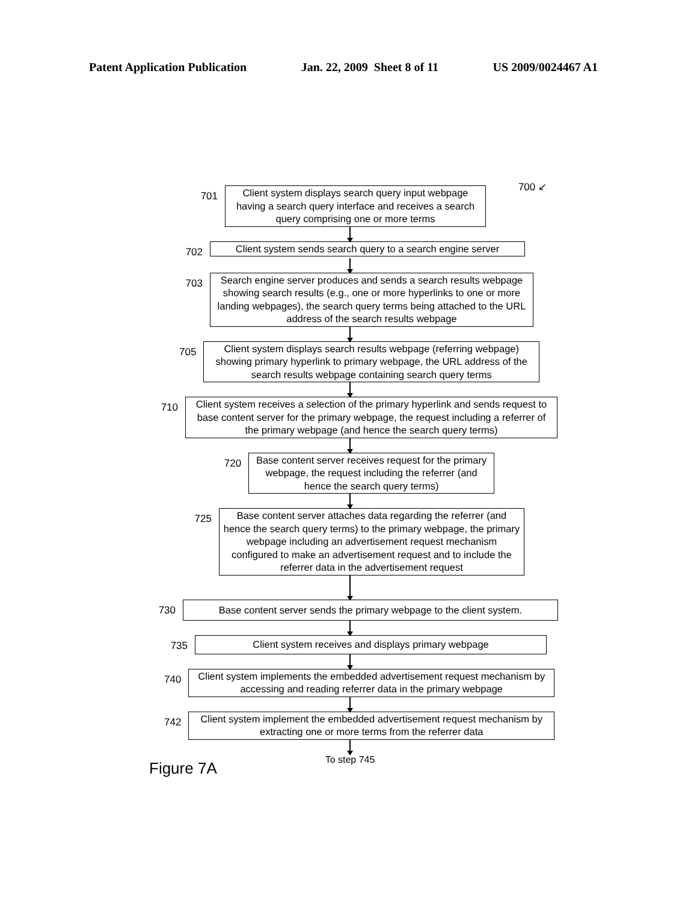Patent Application Publication Jan. 22, 2009 Sheet 8 of 11 US 2009/0024467 A1
700 ↙
701
Client system displays search query input webpage having a search query interface and receives a search query comprising one or more terms
702
Client system sends search query to a search engine server
703
Search engine server produces and sends a search results webpage showing search results (e.g., one or more hyperlinks to one or more landing webpages), the search query terms being attached to the URL address of the search results webpage
705
Client system displays search results webpage (referring webpage) showing primary hyperlink to primary webpage, the URL address of the search results webpage containing search query terms
710
Client system receives a selection of the primary hyperlink and sends request to base content server for the primary webpage, the request including a referrer of the primary webpage (and hence the search query terms)
720
Base content server receives request for the primary webpage, the request including the referrer (and hence the search query terms)
725
Base content server attaches data regarding the referrer (and hence the search query terms) to the primary webpage, the primary webpage including an advertisement request mechanism configured to make an advertisement request and to include the referrer data in the advertisement request
730
Base content server sends the primary webpage to the client system.
735
Client system receives and displays primary webpage
740
Client system implements the embedded advertisement request mechanism by accessing and reading referrer data in the primary webpage
742
Client system implement the embedded advertisement request mechanism by extracting one or more terms from the referrer data
To step 745
Figure 7A